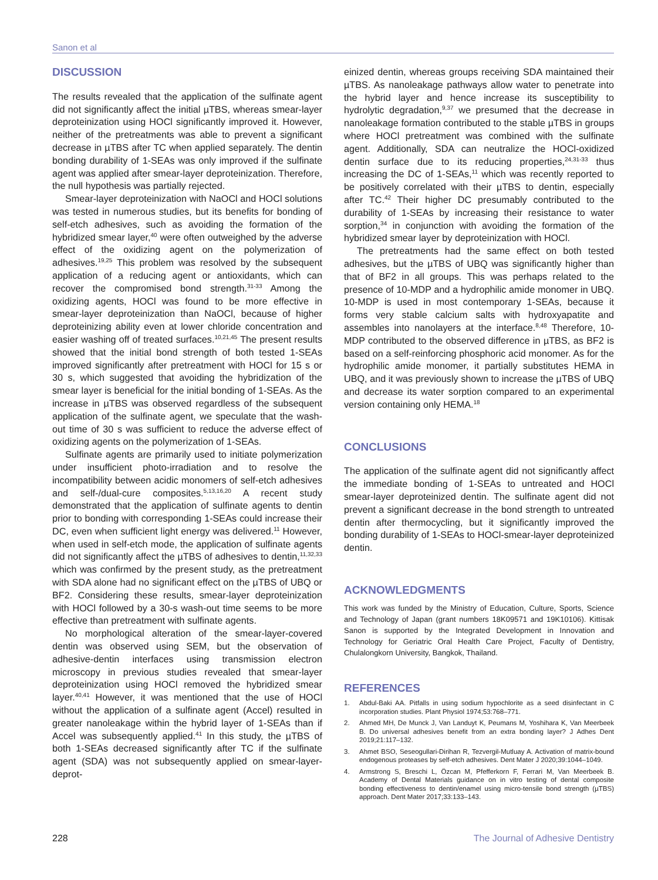Sanon et al
DISCUSSION
The results revealed that the application of the sulfinate agent did not significantly affect the initial µTBS, whereas smear-layer deproteinization using HOCl significantly improved it. However, neither of the pretreatments was able to prevent a significant decrease in µTBS after TC when applied separately. The dentin bonding durability of 1-SEAs was only improved if the sulfinate agent was applied after smear-layer deproteinization. Therefore, the null hypothesis was partially rejected.
Smear-layer deproteinization with NaOCl and HOCl solutions was tested in numerous studies, but its benefits for bonding of self-etch adhesives, such as avoiding the formation of the hybridized smear layer,<sup>40</sup> were often outweighed by the adverse effect of the oxidizing agent on the polymerization of adhesives.<sup>19,25</sup> This problem was resolved by the subsequent application of a reducing agent or antioxidants, which can recover the compromised bond strength.<sup>31-33</sup> Among the oxidizing agents, HOCl was found to be more effective in smear-layer deproteinization than NaOCl, because of higher deproteinizing ability even at lower chloride concentration and easier washing off of treated surfaces.<sup>10,21,45</sup> The present results showed that the initial bond strength of both tested 1-SEAs improved significantly after pretreatment with HOCl for 15 s or 30 s, which suggested that avoiding the hybridization of the smear layer is beneficial for the initial bonding of 1-SEAs. As the increase in µTBS was observed regardless of the subsequent application of the sulfinate agent, we speculate that the wash-out time of 30 s was sufficient to reduce the adverse effect of oxidizing agents on the polymerization of 1-SEAs.
Sulfinate agents are primarily used to initiate polymerization under insufficient photo-irradiation and to resolve the incompatibility between acidic monomers of self-etch adhesives and self-/dual-cure composites.<sup>5,13,16,20</sup> A recent study demonstrated that the application of sulfinate agents to dentin prior to bonding with corresponding 1-SEAs could increase their DC, even when sufficient light energy was delivered.<sup>11</sup> However, when used in self-etch mode, the application of sulfinate agents did not significantly affect the µTBS of adhesives to dentin,<sup>11,32,33</sup> which was confirmed by the present study, as the pretreatment with SDA alone had no significant effect on the µTBS of UBQ or BF2. Considering these results, smear-layer deproteinization with HOCl followed by a 30-s wash-out time seems to be more effective than pretreatment with sulfinate agents.
No morphological alteration of the smear-layer-covered dentin was observed using SEM, but the observation of adhesive-dentin interfaces using transmission electron microscopy in previous studies revealed that smear-layer deproteinization using HOCl removed the hybridized smear layer.<sup>40,41</sup> However, it was mentioned that the use of HOCl without the application of a sulfinate agent (Accel) resulted in greater nanoleakage within the hybrid layer of 1-SEAs than if Accel was subsequently applied.<sup>41</sup> In this study, the µTBS of both 1-SEAs decreased significantly after TC if the sulfinate agent (SDA) was not subsequently applied on smear-layer-deprot-
einized dentin, whereas groups receiving SDA maintained their µTBS. As nanoleakage pathways allow water to penetrate into the hybrid layer and hence increase its susceptibility to hydrolytic degradation,<sup>9,37</sup> we presumed that the decrease in nanoleakage formation contributed to the stable µTBS in groups where HOCl pretreatment was combined with the sulfinate agent. Additionally, SDA can neutralize the HOCl-oxidized dentin surface due to its reducing properties,<sup>24,31-33</sup> thus increasing the DC of 1-SEAs,<sup>11</sup> which was recently reported to be positively correlated with their µTBS to dentin, especially after TC.<sup>42</sup> Their higher DC presumably contributed to the durability of 1-SEAs by increasing their resistance to water sorption,<sup>34</sup> in conjunction with avoiding the formation of the hybridized smear layer by deproteinization with HOCl.
The pretreatments had the same effect on both tested adhesives, but the µTBS of UBQ was significantly higher than that of BF2 in all groups. This was perhaps related to the presence of 10-MDP and a hydrophilic amide monomer in UBQ. 10-MDP is used in most contemporary 1-SEAs, because it forms very stable calcium salts with hydroxyapatite and assembles into nanolayers at the interface.<sup>8,48</sup> Therefore, 10-MDP contributed to the observed difference in µTBS, as BF2 is based on a self-reinforcing phosphoric acid monomer. As for the hydrophilic amide monomer, it partially substitutes HEMA in UBQ, and it was previously shown to increase the µTBS of UBQ and decrease its water sorption compared to an experimental version containing only HEMA.<sup>18</sup>
CONCLUSIONS
The application of the sulfinate agent did not significantly affect the immediate bonding of 1-SEAs to untreated and HOCl smear-layer deproteinized dentin. The sulfinate agent did not prevent a significant decrease in the bond strength to untreated dentin after thermocycling, but it significantly improved the bonding durability of 1-SEAs to HOCl-smear-layer deproteinized dentin.
ACKNOWLEDGMENTS
This work was funded by the Ministry of Education, Culture, Sports, Science and Technology of Japan (grant numbers 18K09571 and 19K10106). Kittisak Sanon is supported by the Integrated Development in Innovation and Technology for Geriatric Oral Health Care Project, Faculty of Dentistry, Chulalongkorn University, Bangkok, Thailand.
REFERENCES
1. Abdul-Baki AA. Pitfalls in using sodium hypochlorite as a seed disinfectant in C incorporation studies. Plant Physiol 1974;53:768–771.
2. Ahmed MH, De Munck J, Van Landuyt K, Peumans M, Yoshihara K, Van Meerbeek B. Do universal adhesives benefit from an extra bonding layer? J Adhes Dent 2019;21:117–132.
3. Ahmet BSO, Seseogullari-Dirihan R, Tezvergil-Mutluay A. Activation of matrix-bound endogenous proteases by self-etch adhesives. Dent Mater J 2020;39:1044–1049.
4. Armstrong S, Breschi L, Özcan M, Pfefferkorn F, Ferrari M, Van Meerbeek B. Academy of Dental Materials guidance on in vitro testing of dental composite bonding effectiveness to dentin/enamel using micro-tensile bond strength (µTBS) approach. Dent Mater 2017;33:133–143.
228 The Journal of Adhesive Dentistry